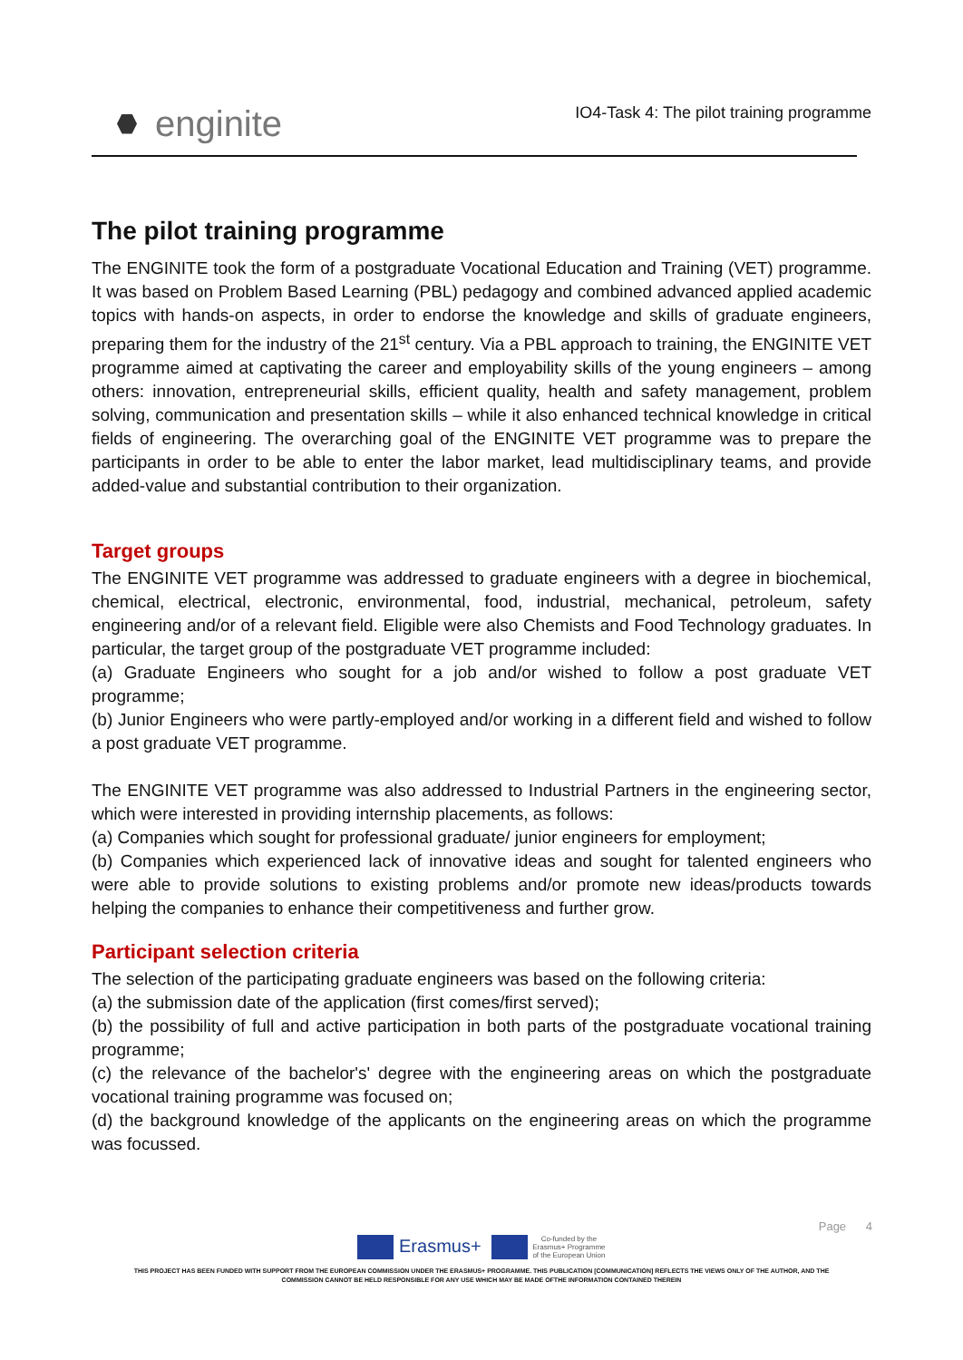enginite
IO4-Task 4: The pilot training programme
The pilot training programme
The ENGINITE took the form of a postgraduate Vocational Education and Training (VET) programme. It was based on Problem Based Learning (PBL) pedagogy and combined advanced applied academic topics with hands-on aspects, in order to endorse the knowledge and skills of graduate engineers, preparing them for the industry of the 21<sup>st</sup> century. Via a PBL approach to training, the ENGINITE VET programme aimed at captivating the career and employability skills of the young engineers – among others: innovation, entrepreneurial skills, efficient quality, health and safety management, problem solving, communication and presentation skills – while it also enhanced technical knowledge in critical fields of engineering. The overarching goal of the ENGINITE VET programme was to prepare the participants in order to be able to enter the labor market, lead multidisciplinary teams, and provide added-value and substantial contribution to their organization.
Target groups
The ENGINITE VET programme was addressed to graduate engineers with a degree in biochemical, chemical, electrical, electronic, environmental, food, industrial, mechanical, petroleum, safety engineering and/or of a relevant field. Eligible were also Chemists and Food Technology graduates. In particular, the target group of the postgraduate VET programme included:
(a) Graduate Engineers who sought for a job and/or wished to follow a post graduate VET programme;
(b) Junior Engineers who were partly-employed and/or working in a different field and wished to follow a post graduate VET programme.
The ENGINITE VET programme was also addressed to Industrial Partners in the engineering sector, which were interested in providing internship placements, as follows:
(a) Companies which sought for professional graduate/ junior engineers for employment;
(b) Companies which experienced lack of innovative ideas and sought for talented engineers who were able to provide solutions to existing problems and/or promote new ideas/products towards helping the companies to enhance their competitiveness and further grow.
Participant selection criteria
The selection of the participating graduate engineers was based on the following criteria:
(a) the submission date of the application (first comes/first served);
(b) the possibility of full and active participation in both parts of the postgraduate vocational training programme;
(c) the relevance of the bachelor's' degree with the engineering areas on which the postgraduate vocational training programme was focused on;
(d) the background knowledge of the applicants on the engineering areas on which the programme was focussed.
Page 4
Erasmus+ Co-funded by the
Erasmus+ Programme
of the European Union
THIS PROJECT HAS BEEN FUNDED WITH SUPPORT FROM THE EUROPEAN COMMISSION UNDER THE ERASMUS+ PROGRAMME. THIS PUBLICATION [COMMUNICATION] REFLECTS THE VIEWS ONLY OF THE AUTHOR, AND THE
COMMISSION CANNOT BE HELD RESPONSIBLE FOR ANY USE WHICH MAY BE MADE OFTHE INFORMATION CONTAINED THEREIN